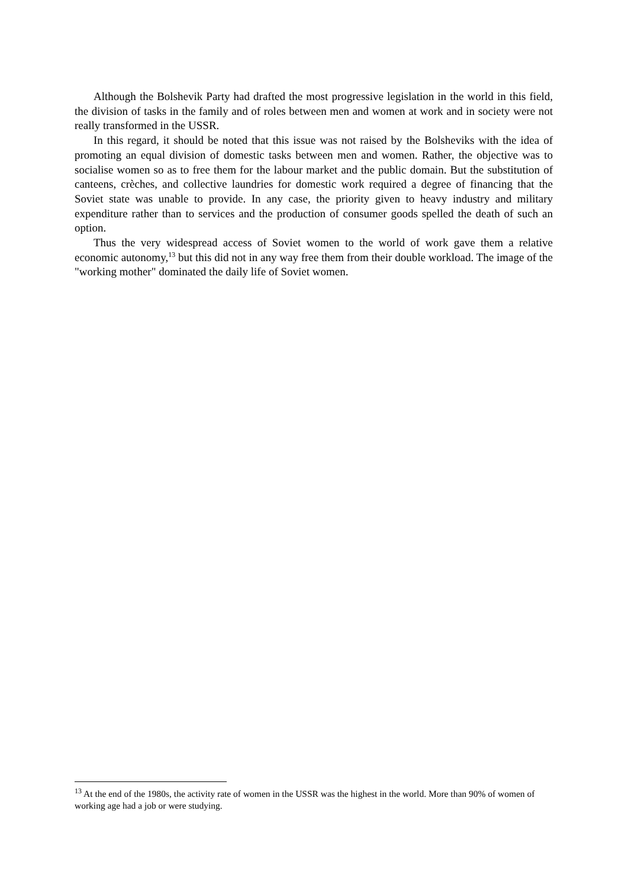Although the Bolshevik Party had drafted the most progressive legislation in the world in this field, the division of tasks in the family and of roles between men and women at work and in society were not really transformed in the USSR.
In this regard, it should be noted that this issue was not raised by the Bolsheviks with the idea of promoting an equal division of domestic tasks between men and women. Rather, the objective was to socialise women so as to free them for the labour market and the public domain. But the substitution of canteens, crèches, and collective laundries for domestic work required a degree of financing that the Soviet state was unable to provide. In any case, the priority given to heavy industry and military expenditure rather than to services and the production of consumer goods spelled the death of such an option.
Thus the very widespread access of Soviet women to the world of work gave them a relative economic autonomy,<sup>13</sup> but this did not in any way free them from their double workload. The image of the "working mother" dominated the daily life of Soviet women.
<sup>13</sup> At the end of the 1980s, the activity rate of women in the USSR was the highest in the world. More than 90% of women of working age had a job or were studying.